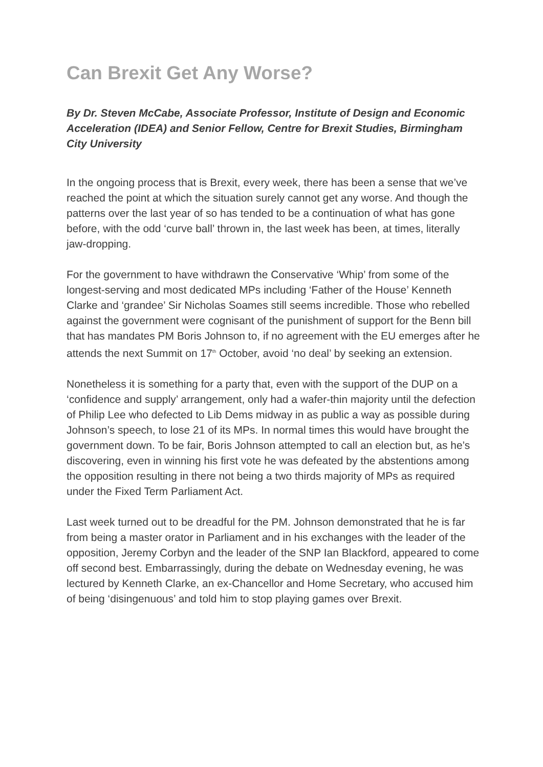Can Brexit Get Any Worse?
By Dr. Steven McCabe, Associate Professor, Institute of Design and Economic Acceleration (IDEA) and Senior Fellow, Centre for Brexit Studies, Birmingham City University
In the ongoing process that is Brexit, every week, there has been a sense that we’ve reached the point at which the situation surely cannot get any worse. And though the patterns over the last year of so has tended to be a continuation of what has gone before, with the odd ‘curve ball’ thrown in, the last week has been, at times, literally jaw-dropping.
For the government to have withdrawn the Conservative ‘Whip’ from some of the longest-serving and most dedicated MPs including ‘Father of the House’ Kenneth Clarke and ‘grandee’ Sir Nicholas Soames still seems incredible. Those who rebelled against the government were cognisant of the punishment of support for the Benn bill that has mandates PM Boris Johnson to, if no agreement with the EU emerges after he attends the next Summit on 17<sup>th</sup> October, avoid ‘no deal’ by seeking an extension.
Nonetheless it is something for a party that, even with the support of the DUP on a ‘confidence and supply’ arrangement, only had a wafer-thin majority until the defection of Philip Lee who defected to Lib Dems midway in as public a way as possible during Johnson’s speech, to lose 21 of its MPs. In normal times this would have brought the government down. To be fair, Boris Johnson attempted to call an election but, as he’s discovering, even in winning his first vote he was defeated by the abstentions among the opposition resulting in there not being a two thirds majority of MPs as required under the Fixed Term Parliament Act.
Last week turned out to be dreadful for the PM. Johnson demonstrated that he is far from being a master orator in Parliament and in his exchanges with the leader of the opposition, Jeremy Corbyn and the leader of the SNP Ian Blackford, appeared to come off second best. Embarrassingly, during the debate on Wednesday evening, he was lectured by Kenneth Clarke, an ex-Chancellor and Home Secretary, who accused him of being ‘disingenuous’ and told him to stop playing games over Brexit.